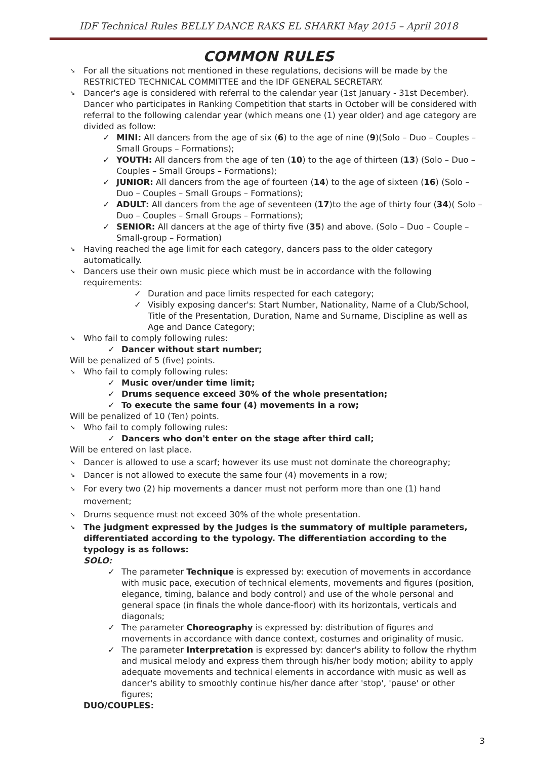IDF Technical Rules BELLY DANCE RAKS EL SHARKI May 2015 – April 2018
COMMON RULES
➘ For all the situations not mentioned in these regulations, decisions will be made by the RESTRICTED TECHNICAL COMMITTEE and the IDF GENERAL SECRETARY.
➘ Dancer's age is considered with referral to the calendar year (1st January - 31st December). Dancer who participates in Ranking Competition that starts in October will be considered with referral to the following calendar year (which means one (1) year older) and age category are divided as follow:
✓ MINI: All dancers from the age of six (6) to the age of nine (9)(Solo – Duo – Couples – Small Groups – Formations);
✓ YOUTH: All dancers from the age of ten (10) to the age of thirteen (13) (Solo – Duo – Couples – Small Groups – Formations);
✓ JUNIOR: All dancers from the age of fourteen (14) to the age of sixteen (16) (Solo – Duo – Couples – Small Groups – Formations);
✓ ADULT: All dancers from the age of seventeen (17)to the age of thirty four (34)( Solo – Duo – Couples – Small Groups – Formations);
✓ SENIOR: All dancers at the age of thirty five (35) and above. (Solo – Duo – Couple – Small-group – Formation)
➘ Having reached the age limit for each category, dancers pass to the older category automatically.
➘ Dancers use their own music piece which must be in accordance with the following requirements:
✓ Duration and pace limits respected for each category;
✓ Visibly exposing dancer's: Start Number, Nationality, Name of a Club/School, Title of the Presentation, Duration, Name and Surname, Discipline as well as Age and Dance Category;
➘ Who fail to comply following rules:
✓ Dancer without start number;
Will be penalized of 5 (five) points.
➘ Who fail to comply following rules:
✓ Music over/under time limit;
✓ Drums sequence exceed 30% of the whole presentation;
✓ To execute the same four (4) movements in a row;
Will be penalized of 10 (Ten) points.
➘ Who fail to comply following rules:
✓ Dancers who don't enter on the stage after third call;
Will be entered on last place.
➘ Dancer is allowed to use a scarf; however its use must not dominate the choreography;
➘ Dancer is not allowed to execute the same four (4) movements in a row;
➘ For every two (2) hip movements a dancer must not perform more than one (1) hand movement;
➘ Drums sequence must not exceed 30% of the whole presentation.
➘ The judgment expressed by the Judges is the summatory of multiple parameters, differentiated according to the typology. The differentiation according to the typology is as follows:
SOLO:
✓ The parameter Technique is expressed by: execution of movements in accordance with music pace, execution of technical elements, movements and figures (position, elegance, timing, balance and body control) and use of the whole personal and general space (in finals the whole dance-floor) with its horizontals, verticals and diagonals;
✓ The parameter Choreography is expressed by: distribution of figures and movements in accordance with dance context, costumes and originality of music.
✓ The parameter Interpretation is expressed by: dancer's ability to follow the rhythm and musical melody and express them through his/her body motion; ability to apply adequate movements and technical elements in accordance with music as well as dancer's ability to smoothly continue his/her dance after 'stop', 'pause' or other figures;
DUO/COUPLES:
3